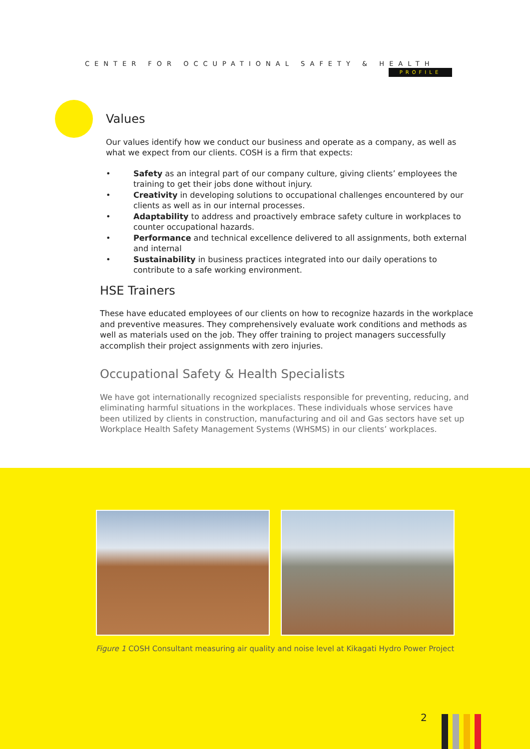CENTER FOR OCCUPATIONAL SAFETY & HEALTH
PROFILE
Values
Our values identify how we conduct our business and operate as a company, as well as what we expect from our clients. COSH is a firm that expects:
• Safety as an integral part of our company culture, giving clients’ employees the training to get their jobs done without injury.
• Creativity in developing solutions to occupational challenges encountered by our clients as well as in our internal processes.
• Adaptability to address and proactively embrace safety culture in workplaces to counter occupational hazards.
• Performance and technical excellence delivered to all assignments, both external and internal
• Sustainability in business practices integrated into our daily operations to contribute to a safe working environment.
HSE Trainers
These have educated employees of our clients on how to recognize hazards in the workplace and preventive measures. They comprehensively evaluate work conditions and methods as well as materials used on the job. They offer training to project managers successfully accomplish their project assignments with zero injuries.
Occupational Safety & Health Specialists
We have got internationally recognized specialists responsible for preventing, reducing, and eliminating harmful situations in the workplaces. These individuals whose services have been utilized by clients in construction, manufacturing and oil and Gas sectors have set up Workplace Health Safety Management Systems (WHSMS) in our clients’ workplaces.
Figure 1 COSH Consultant measuring air quality and noise level at Kikagati Hydro Power Project
2